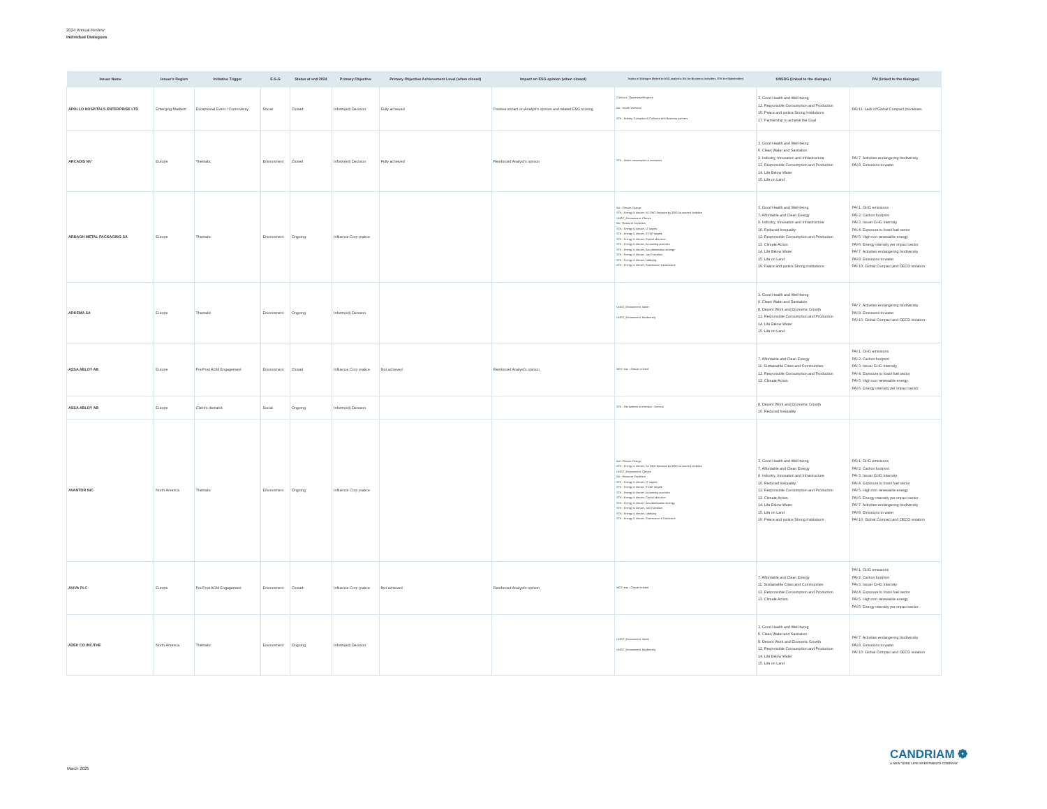2024 Annual Review
Individual Dialogues
| Issuer Name | Issuer's Region | Initiative Trigger | E-S-G | Status at end 2024 | Primary Objective | Primary Objective Achievement Level (when closed) | Impact on ESG opinion (when closed) | Topics of Dialogue (linked to ESG analysis: BA for Business Activities, STK for Stakeholder) | UNSDG (linked to the dialogue) | PAI (linked to the dialogue) |
| --- | --- | --- | --- | --- | --- | --- | --- | --- | --- | --- |
| APOLLO HOSPITALS ENTERPRISE LTD | Emerging Markets | Exceptional Event / Controversy | Social | Closed | Inform(ed) Decision | Fully achieved | Positive impact on Analyst's opinion and related ESG scoring | ContrAct - OppressiveRegimes BA - Health Wellness STK - Bribery, Corruption & Collusion with Business partners | 3. Good Health and Well-being 12. Responsible Consumption and Production 16. Peace and justice Strong Institutions 17. Partnership to achieve the Goal | PAI 11. Lack of Global Compact processes |
| ARCADIS NV | Europe | Thematic | Environment | Closed | Inform(ed) Decision | Fully achieved | Reinforced Analyst's opinion | STK - Water consumption & emissions | 3. Good Health and Well-being 6. Clean Water and Sanitation 9. Industry, Innovation and Infrastructure 12. Responsible Consumption and Production 14. Life Below Water 15. Life on Land | PAI 7. Activities endangering biodiversity PAI 8. Emissions to water |
| ARDAGH METAL PACKAGING SA | Europe | Thematic | Environment | Ongoing | Influence Corp pratice | | | BA - Climate Change STK - Energy & climate, NZ GHG Emission by 2050 (or sooner) Ambition UNGC_Environment, Climate BA - Resource Depletion STK - Energy & climate, LT targets STK - Energy & climate, ST/MT targets STK - Energy & climate, Capital allocation STK - Energy & climate, Accounting practices STK - Energy & climate, Decarbonisation strategy STK - Energy & climate, Just Transition STK - Energy & climate, Lobbying STK - Energy & climate, Governance & Disclosure | 3. Good Health and Well-being 7. Affordable and Clean Energy 9. Industry, Innovation and Infrastructure 10. Reduced Inequality 12. Responsible Consumption and Production 13. Climate Action 14. Life Below Water 15. Life on Land 16. Peace and justice Strong Institutions | PAI 1. GHG emissions PAI 2. Carbon footprint PAI 3. Issuer GHG Intensity PAI 4. Exposure to fossil fuel sector PAI 5. High non renewable energy PAI 6. Energy intensity per impact sector PAI 7. Activities endangering biodiversity PAI 8. Emissions to water PAI 10. Global Compact and OECD violation |
| ARKEMA SA | Europe | Thematic | Environment | Ongoing | Inform(ed) Decision | | | UNGC_Environment, Water UNGC_Environment, Biodiversity | 3. Good Health and Well-being 6. Clean Water and Sanitation 8. Decent Work and Economic Growth 12. Responsible Consumption and Production 14. Life Below Water 15. Life on Land | PAI 7. Activities endangering biodiversity PAI 8. Emissions to water PAI 10. Global Compact and OECD violation |
| ASSA ABLOY AB | Europe | Pre/Post AGM Engagement | Environment | Closed | Influence Corp pratice | Not achieved | Reinforced Analyst's opinion | MGT reso - Climate related | 7. Affordable and Clean Energy 11. Sustainable Cities and Communities 12. Responsible Consumption and Production 13. Climate Action | PAI 1. GHG emissions PAI 2. Carbon footprint PAI 3. Issuer GHG Intensity PAI 4. Exposure to fossil fuel sector PAI 5. High non renewable energy PAI 6. Energy intensity per impact sector |
| ASSA ABLOY AB | Europe | Client's demand | Social | Ongoing | Inform(ed) Decision | | | STK - Recruitment & retention - General | 8. Decent Work and Economic Growth 10. Reduced Inequality | |
| AVANTOR INC | North America | Thematic | Environment | Ongoing | Influence Corp pratice | | | BA - Climate Change STK - Energy & climate, NZ GHG Emission by 2050 (or sooner) Ambition UNGC_Environment, Climate BA - Resource Depletion STK - Energy & climate, LT targets STK - Energy & climate, ST/MT targets STK - Energy & climate, Accounting practices STK - Energy & climate, Capital allocation STK - Energy & climate, Decarbonisation strategy STK - Energy & climate, Just Transition STK - Energy & climate, Lobbying STK - Energy & climate, Governance & Disclosure | 3. Good Health and Well-being 7. Affordable and Clean Energy 9. Industry, Innovation and Infrastructure 10. Reduced Inequality 12. Responsible Consumption and Production 13. Climate Action 14. Life Below Water 15. Life on Land 16. Peace and justice Strong Institutions | PAI 1. GHG emissions PAI 2. Carbon footprint PAI 3. Issuer GHG Intensity PAI 4. Exposure to fossil fuel sector PAI 5. High non renewable energy PAI 6. Energy intensity per impact sector PAI 7. Activities endangering biodiversity PAI 8. Emissions to water PAI 10. Global Compact and OECD violation |
| AVIVA PLC | Europe | Pre/Post AGM Engagement | Environment | Closed | Influence Corp pratice | Not achieved | Reinforced Analyst's opinion | MGT reso - Climate related | 7. Affordable and Clean Energy 11. Sustainable Cities and Communities 12. Responsible Consumption and Production 13. Climate Action | PAI 1. GHG emissions PAI 2. Carbon footprint PAI 3. Issuer GHG Intensity PAI 4. Exposure to fossil fuel sector PAI 5. High non renewable energy PAI 6. Energy intensity per impact sector |
| AZEK CO INC/THE | North America | Thematic | Environment | Ongoing | Inform(ed) Decision | | | UNGC_Environment, Water UNGC_Environment, Biodiversity | 3. Good Health and Well-being 6. Clean Water and Sanitation 8. Decent Work and Economic Growth 12. Responsible Consumption and Production 14. Life Below Water 15. Life on Land | PAI 7. Activities endangering biodiversity PAI 8. Emissions to water PAI 10. Global Compact and OECD violation |
March 2025
CANDRIAM ❁
A NEW YORK LIFE INVESTMENTS COMPANY